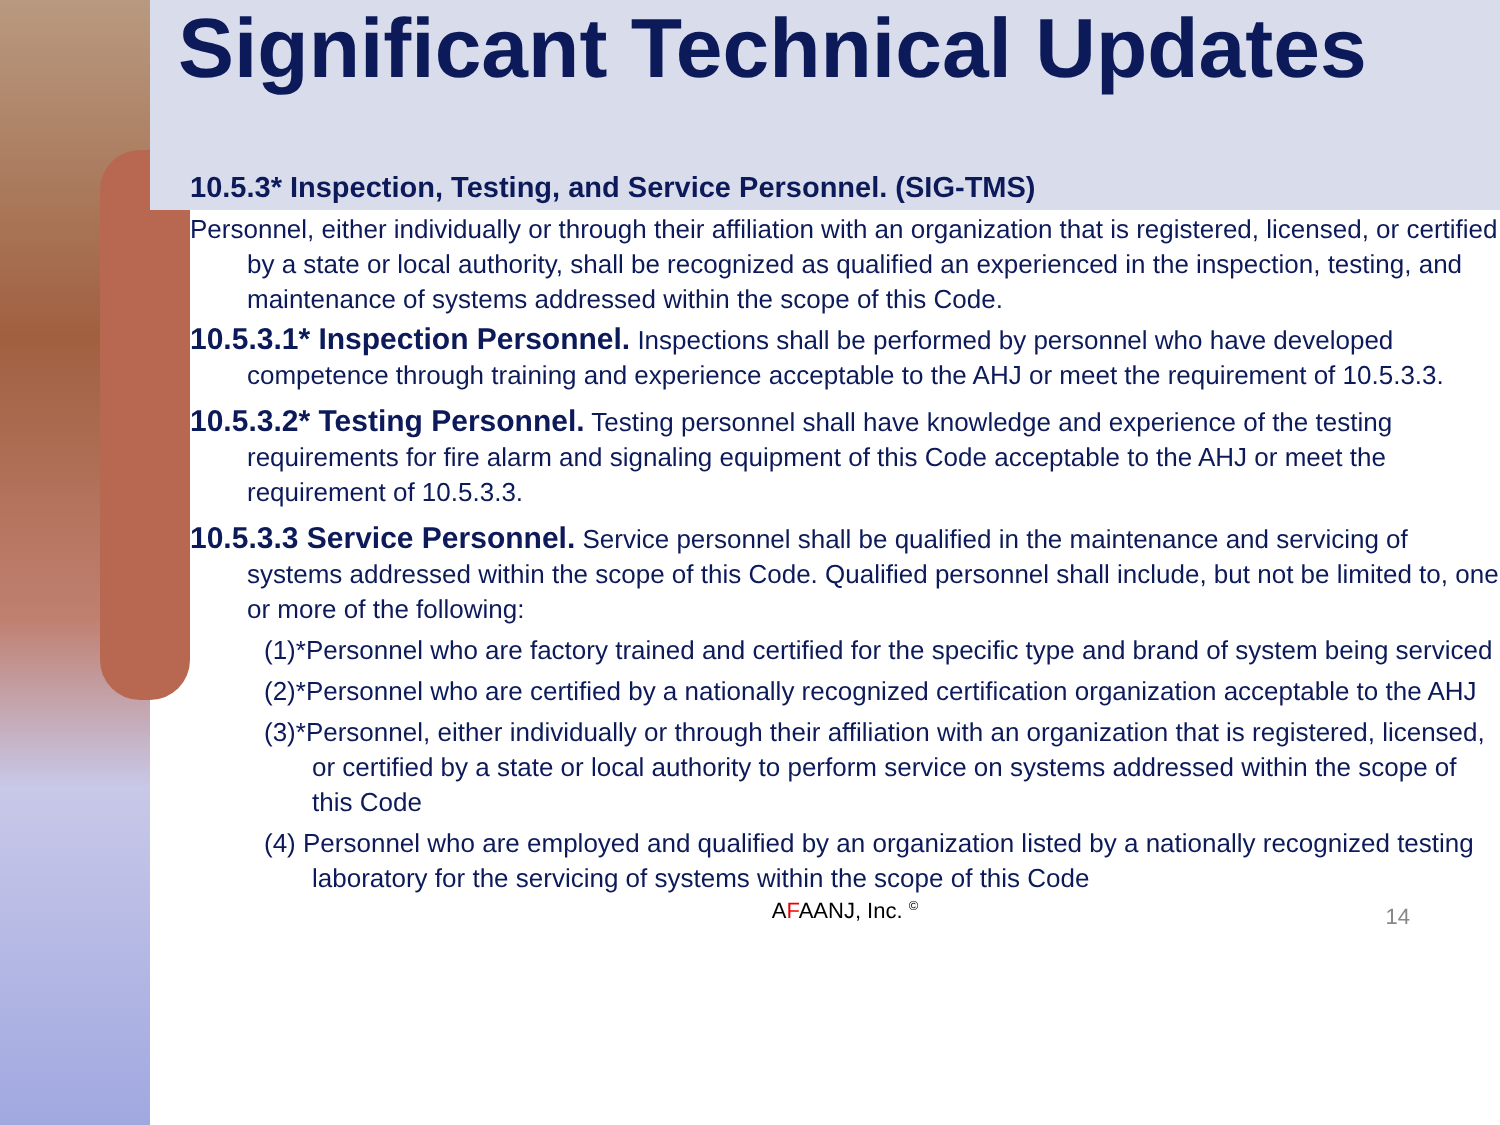Significant Technical Updates
10.5.3* Inspection, Testing, and Service Personnel. (SIG-TMS)
Personnel, either individually or through their affiliation with an organization that is registered, licensed, or certified by a state or local authority, shall be recognized as qualified an experienced in the inspection, testing, and maintenance of systems addressed within the scope of this Code.
10.5.3.1* Inspection Personnel. Inspections shall be performed by personnel who have developed competence through training and experience acceptable to the AHJ or meet the requirement of 10.5.3.3.
10.5.3.2* Testing Personnel. Testing personnel shall have knowledge and experience of the testing requirements for fire alarm and signaling equipment of this Code acceptable to the AHJ or meet the requirement of 10.5.3.3.
10.5.3.3 Service Personnel. Service personnel shall be qualified in the maintenance and servicing of systems addressed within the scope of this Code. Qualified personnel shall include, but not be limited to, one or more of the following:
(1)*Personnel who are factory trained and certified for the specific type and brand of system being serviced
(2)*Personnel who are certified by a nationally recognized certification organization acceptable to the AHJ
(3)*Personnel, either individually or through their affiliation with an organization that is registered, licensed, or certified by a state or local authority to perform service on systems addressed within the scope of this Code
(4) Personnel who are employed and qualified by an organization listed by a nationally recognized testing laboratory for the servicing of systems within the scope of this Code
AFAANJ, Inc. <sup>©</sup> 14